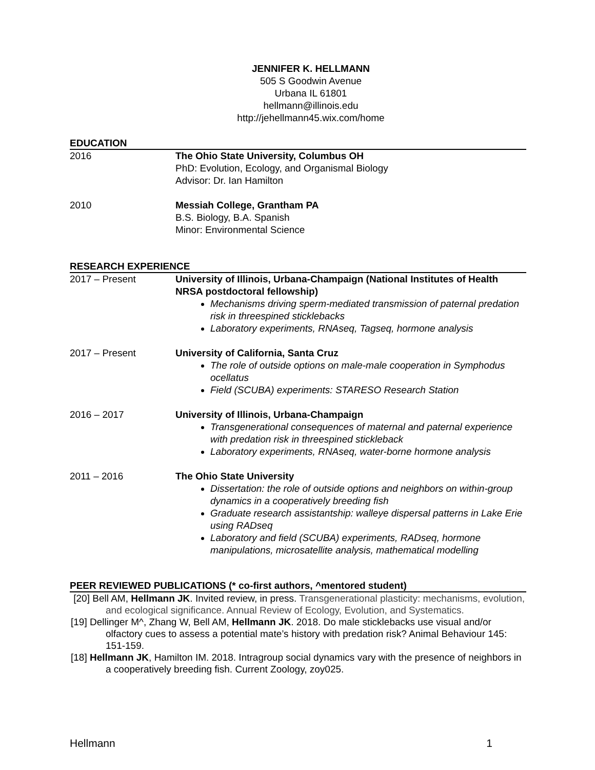JENNIFER K. HELLMANN
505 S Goodwin Avenue
Urbana IL 61801
hellmann@illinois.edu
http://jehellmann45.wix.com/home
EDUCATION
2016 The Ohio State University, Columbus OH
PhD: Evolution, Ecology, and Organismal Biology
Advisor: Dr. Ian Hamilton
2010 Messiah College, Grantham PA
B.S. Biology, B.A. Spanish
Minor: Environmental Science
RESEARCH EXPERIENCE
2017 – Present University of Illinois, Urbana-Champaign (National Institutes of Health NRSA postdoctoral fellowship)
Mechanisms driving sperm-mediated transmission of paternal predation risk in threespined sticklebacks
Laboratory experiments, RNAseq, Tagseq, hormone analysis
2017 – Present University of California, Santa Cruz
The role of outside options on male-male cooperation in Symphodus ocellatus
Field (SCUBA) experiments: STARESO Research Station
2016 – 2017 University of Illinois, Urbana-Champaign
Transgenerational consequences of maternal and paternal experience with predation risk in threespined stickleback
Laboratory experiments, RNAseq, water-borne hormone analysis
2011 – 2016 The Ohio State University
Dissertation: the role of outside options and neighbors on within-group dynamics in a cooperatively breeding fish
Graduate research assistantship: walleye dispersal patterns in Lake Erie using RADseq
Laboratory and field (SCUBA) experiments, RADseq, hormone manipulations, microsatellite analysis, mathematical modelling
PEER REVIEWED PUBLICATIONS (* co-first authors, ^mentored student)
[20] Bell AM, Hellmann JK. Invited review, in press. Transgenerational plasticity: mechanisms, evolution, and ecological significance. Annual Review of Ecology, Evolution, and Systematics.
[19] Dellinger M^, Zhang W, Bell AM, Hellmann JK. 2018. Do male sticklebacks use visual and/or olfactory cues to assess a potential mate’s history with predation risk? Animal Behaviour 145: 151-159.
[18] Hellmann JK, Hamilton IM. 2018. Intragroup social dynamics vary with the presence of neighbors in a cooperatively breeding fish. Current Zoology, zoy025.
Hellmann 1